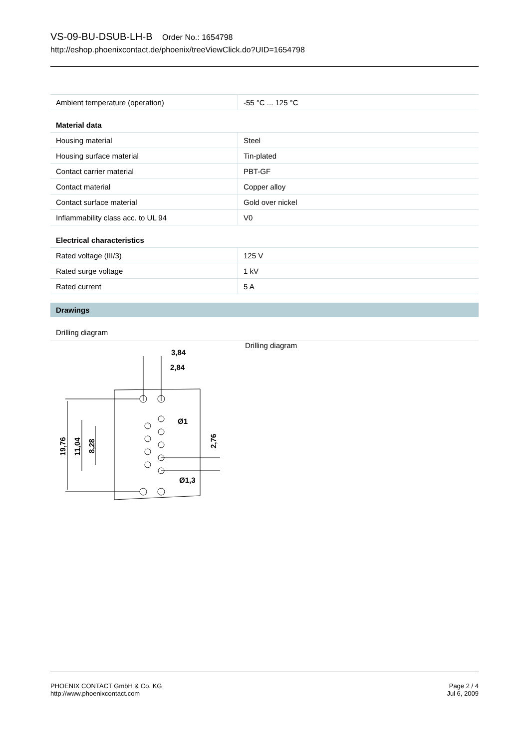VS-09-BU-DSUB-LH-B Order No.: 1654798
http://eshop.phoenixcontact.de/phoenix/treeViewClick.do?UID=1654798
| Ambient temperature (operation) | -55 °C ... 125 °C |
| Material data | |
| Housing material | Steel |
| Housing surface material | Tin-plated |
| Contact carrier material | PBT-GF |
| Contact material | Copper alloy |
| Contact surface material | Gold over nickel |
| Inflammability class acc. to UL 94 | V0 |
| Electrical characteristics | |
| Rated voltage (III/3) | 125 V |
| Rated surge voltage | 1 kV |
| Rated current | 5 A |
Drawings
Drilling diagram
3,84
2,84
Ø1
Ø1,3
19,76
11,04
8,28
2,76
Drilling diagram
PHOENIX CONTACT GmbH & Co. KG
http://www.phoenixcontact.com
Page 2 / 4
Jul 6, 2009